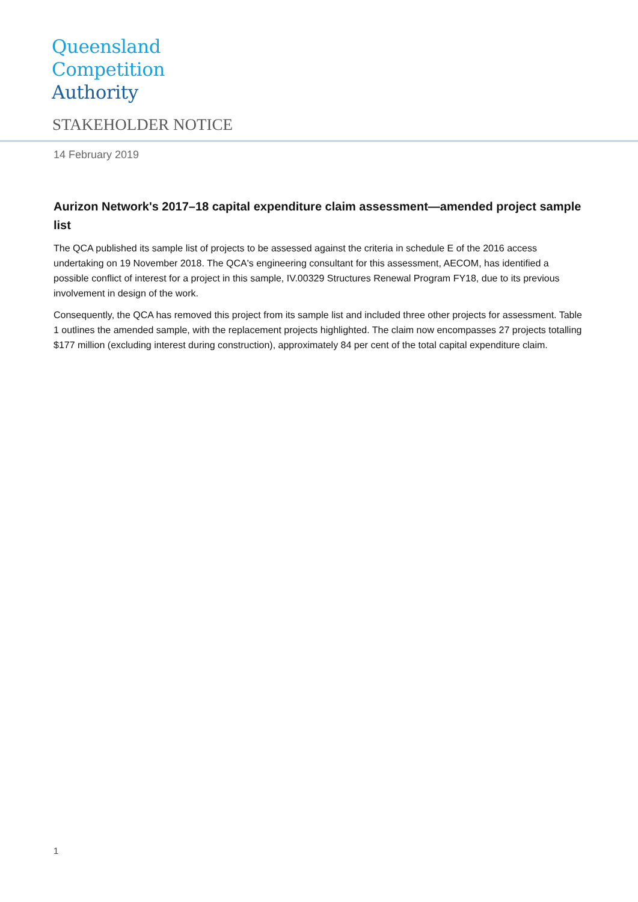Queensland
Competition
Authority
STAKEHOLDER NOTICE
14 February 2019
Aurizon Network's 2017–18 capital expenditure claim assessment—amended project sample list
The QCA published its sample list of projects to be assessed against the criteria in schedule E of the 2016 access undertaking on 19 November 2018. The QCA's engineering consultant for this assessment, AECOM, has identified a possible conflict of interest for a project in this sample, IV.00329 Structures Renewal Program FY18, due to its previous involvement in design of the work.
Consequently, the QCA has removed this project from its sample list and included three other projects for assessment. Table 1 outlines the amended sample, with the replacement projects highlighted. The claim now encompasses 27 projects totalling $177 million (excluding interest during construction), approximately 84 per cent of the total capital expenditure claim.
1